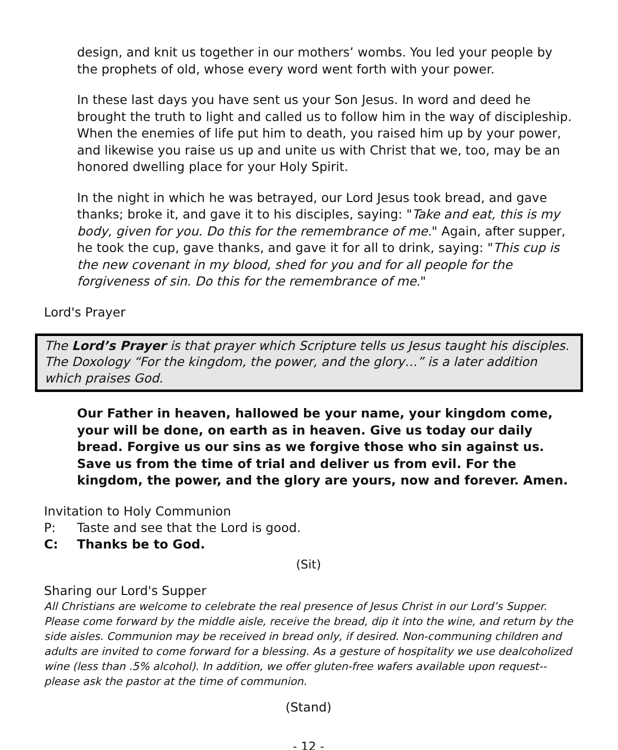design, and knit us together in our mothers’ wombs. You led your people by the prophets of old, whose every word went forth with your power.
In these last days you have sent us your Son Jesus. In word and deed he brought the truth to light and called us to follow him in the way of discipleship. When the enemies of life put him to death, you raised him up by your power, and likewise you raise us up and unite us with Christ that we, too, may be an honored dwelling place for your Holy Spirit.
In the night in which he was betrayed, our Lord Jesus took bread, and gave thanks; broke it, and gave it to his disciples, saying: "Take and eat, this is my body, given for you. Do this for the remembrance of me." Again, after supper, he took the cup, gave thanks, and gave it for all to drink, saying: "This cup is the new covenant in my blood, shed for you and for all people for the forgiveness of sin. Do this for the remembrance of me."
Lord's Prayer
The Lord’s Prayer is that prayer which Scripture tells us Jesus taught his disciples. The Doxology “For the kingdom, the power, and the glory…” is a later addition which praises God.
Our Father in heaven, hallowed be your name, your kingdom come, your will be done, on earth as in heaven. Give us today our daily bread. Forgive us our sins as we forgive those who sin against us. Save us from the time of trial and deliver us from evil. For the kingdom, the power, and the glory are yours, now and forever. Amen.
Invitation to Holy Communion
P: Taste and see that the Lord is good.
C: Thanks be to God.
(Sit)
Sharing our Lord's Supper
All Christians are welcome to celebrate the real presence of Jesus Christ in our Lord’s Supper. Please come forward by the middle aisle, receive the bread, dip it into the wine, and return by the side aisles. Communion may be received in bread only, if desired. Non-communing children and adults are invited to come forward for a blessing. As a gesture of hospitality we use dealcoholized wine (less than .5% alcohol). In addition, we offer gluten-free wafers available upon request--please ask the pastor at the time of communion.
(Stand)
- 12 -